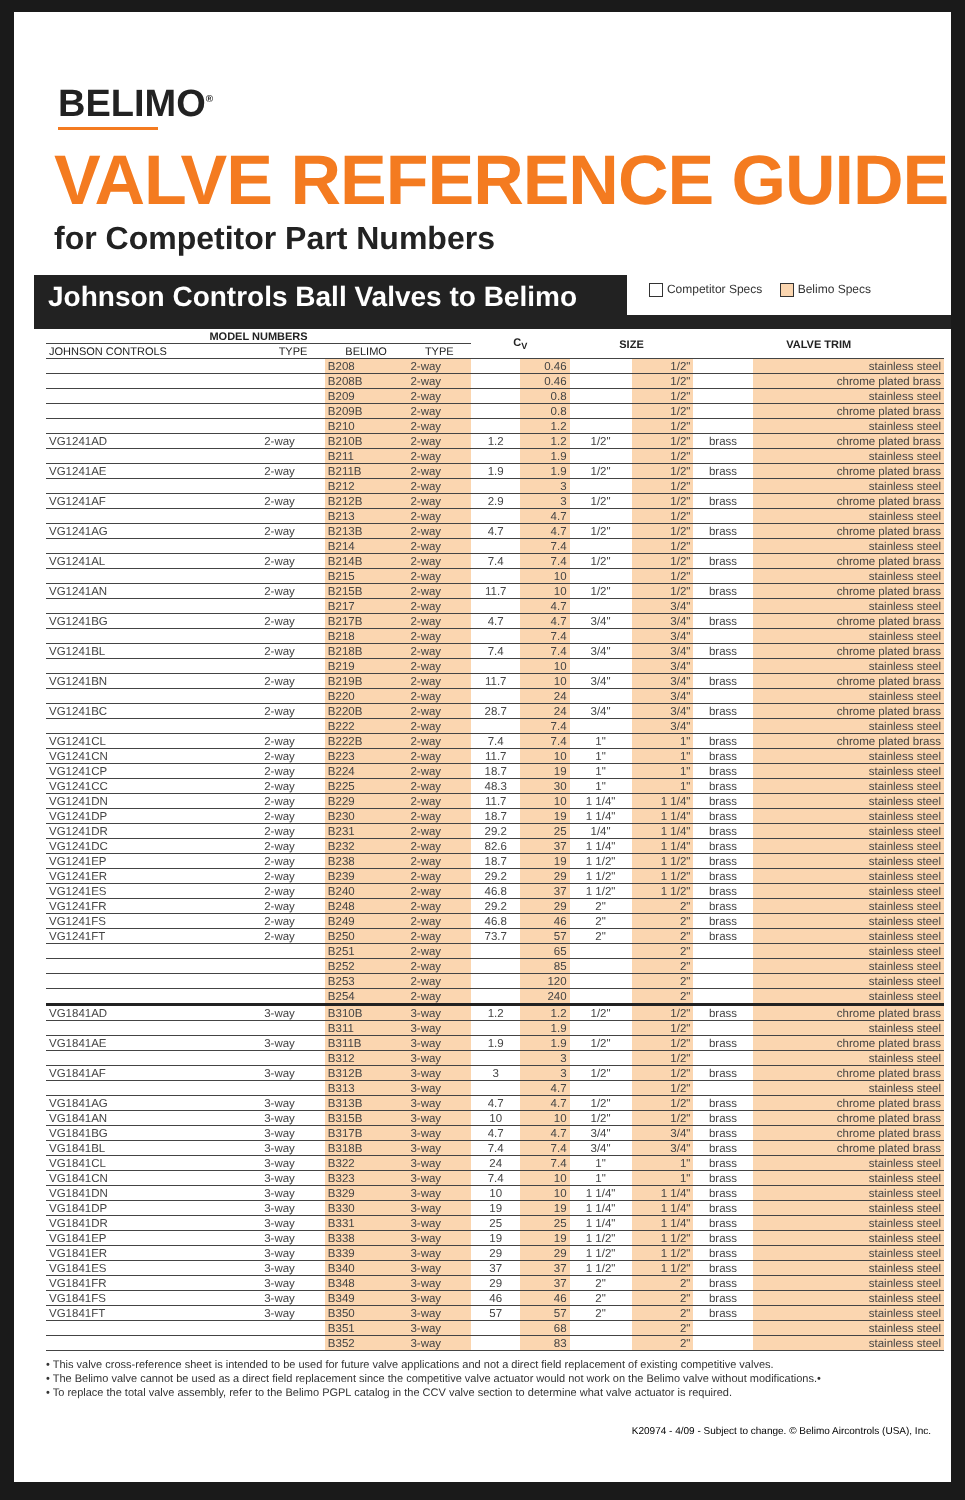BELIMO<sup>®</sup>
VALVE REFERENCE GUIDE
for Competitor Part Numbers
Johnson Controls Ball Valves to Belimo
Competitor Specs Belimo Specs
| MODEL NUMBERS | | | | C<sub>V</sub> | | SIZE | | VALVE TRIM | |
| --- | --- | --- | --- | --- | --- | --- | --- | --- | --- |
| JOHNSON CONTROLS | TYPE | BELIMO | TYPE | | | | | | |
| | | B208 | 2-way | | 0.46 | | 1/2" | | stainless steel |
| | | B208B | 2-way | | 0.46 | | 1/2" | | chrome plated brass |
| | | B209 | 2-way | | 0.8 | | 1/2" | | stainless steel |
| | | B209B | 2-way | | 0.8 | | 1/2" | | chrome plated brass |
| | | B210 | 2-way | | 1.2 | | 1/2" | | stainless steel |
| VG1241AD | 2-way | B210B | 2-way | 1.2 | 1.2 | 1/2" | 1/2" | brass | chrome plated brass |
| | | B211 | 2-way | | 1.9 | | 1/2" | | stainless steel |
| VG1241AE | 2-way | B211B | 2-way | 1.9 | 1.9 | 1/2" | 1/2" | brass | chrome plated brass |
| | | B212 | 2-way | | 3 | | 1/2" | | stainless steel |
| VG1241AF | 2-way | B212B | 2-way | 2.9 | 3 | 1/2" | 1/2" | brass | chrome plated brass |
| | | B213 | 2-way | | 4.7 | | 1/2" | | stainless steel |
| VG1241AG | 2-way | B213B | 2-way | 4.7 | 4.7 | 1/2" | 1/2" | brass | chrome plated brass |
| | | B214 | 2-way | | 7.4 | | 1/2" | | stainless steel |
| VG1241AL | 2-way | B214B | 2-way | 7.4 | 7.4 | 1/2" | 1/2" | brass | chrome plated brass |
| | | B215 | 2-way | | 10 | | 1/2" | | stainless steel |
| VG1241AN | 2-way | B215B | 2-way | 11.7 | 10 | 1/2" | 1/2" | brass | chrome plated brass |
| | | B217 | 2-way | | 4.7 | | 3/4" | | stainless steel |
| VG1241BG | 2-way | B217B | 2-way | 4.7 | 4.7 | 3/4" | 3/4" | brass | chrome plated brass |
| | | B218 | 2-way | | 7.4 | | 3/4" | | stainless steel |
| VG1241BL | 2-way | B218B | 2-way | 7.4 | 7.4 | 3/4" | 3/4" | brass | chrome plated brass |
| | | B219 | 2-way | | 10 | | 3/4" | | stainless steel |
| VG1241BN | 2-way | B219B | 2-way | 11.7 | 10 | 3/4" | 3/4" | brass | chrome plated brass |
| | | B220 | 2-way | | 24 | | 3/4" | | stainless steel |
| VG1241BC | 2-way | B220B | 2-way | 28.7 | 24 | 3/4" | 3/4" | brass | chrome plated brass |
| | | B222 | 2-way | | 7.4 | | 3/4" | | stainless steel |
| VG1241CL | 2-way | B222B | 2-way | 7.4 | 7.4 | 1" | 1" | brass | chrome plated brass |
| VG1241CN | 2-way | B223 | 2-way | 11.7 | 10 | 1" | 1" | brass | stainless steel |
| VG1241CP | 2-way | B224 | 2-way | 18.7 | 19 | 1" | 1" | brass | stainless steel |
| VG1241CC | 2-way | B225 | 2-way | 48.3 | 30 | 1" | 1" | brass | stainless steel |
| VG1241DN | 2-way | B229 | 2-way | 11.7 | 10 | 1 1/4" | 1 1/4" | brass | stainless steel |
| VG1241DP | 2-way | B230 | 2-way | 18.7 | 19 | 1 1/4" | 1 1/4" | brass | stainless steel |
| VG1241DR | 2-way | B231 | 2-way | 29.2 | 25 | 1/4" | 1 1/4" | brass | stainless steel |
| VG1241DC | 2-way | B232 | 2-way | 82.6 | 37 | 1 1/4" | 1 1/4" | brass | stainless steel |
| VG1241EP | 2-way | B238 | 2-way | 18.7 | 19 | 1 1/2" | 1 1/2" | brass | stainless steel |
| VG1241ER | 2-way | B239 | 2-way | 29.2 | 29 | 1 1/2" | 1 1/2" | brass | stainless steel |
| VG1241ES | 2-way | B240 | 2-way | 46.8 | 37 | 1 1/2" | 1 1/2" | brass | stainless steel |
| VG1241FR | 2-way | B248 | 2-way | 29.2 | 29 | 2" | 2" | brass | stainless steel |
| VG1241FS | 2-way | B249 | 2-way | 46.8 | 46 | 2" | 2" | brass | stainless steel |
| VG1241FT | 2-way | B250 | 2-way | 73.7 | 57 | 2" | 2" | brass | stainless steel |
| | | B251 | 2-way | | 65 | | 2" | | stainless steel |
| | | B252 | 2-way | | 85 | | 2" | | stainless steel |
| | | B253 | 2-way | | 120 | | 2" | | stainless steel |
| | | B254 | 2-way | | 240 | | 2" | | stainless steel |
| VG1841AD | 3-way | B310B | 3-way | 1.2 | 1.2 | 1/2" | 1/2" | brass | chrome plated brass |
| | | B311 | 3-way | | 1.9 | | 1/2" | | stainless steel |
| VG1841AE | 3-way | B311B | 3-way | 1.9 | 1.9 | 1/2" | 1/2" | brass | chrome plated brass |
| | | B312 | 3-way | | 3 | | 1/2" | | stainless steel |
| VG1841AF | 3-way | B312B | 3-way | 3 | 3 | 1/2" | 1/2" | brass | chrome plated brass |
| | | B313 | 3-way | | 4.7 | | 1/2" | | stainless steel |
| VG1841AG | 3-way | B313B | 3-way | 4.7 | 4.7 | 1/2" | 1/2" | brass | chrome plated brass |
| VG1841AN | 3-way | B315B | 3-way | 10 | 10 | 1/2" | 1/2" | brass | chrome plated brass |
| VG1841BG | 3-way | B317B | 3-way | 4.7 | 4.7 | 3/4" | 3/4" | brass | chrome plated brass |
| VG1841BL | 3-way | B318B | 3-way | 7.4 | 7.4 | 3/4" | 3/4" | brass | chrome plated brass |
| VG1841CL | 3-way | B322 | 3-way | 24 | 7.4 | 1" | 1" | brass | stainless steel |
| VG1841CN | 3-way | B323 | 3-way | 7.4 | 10 | 1" | 1" | brass | stainless steel |
| VG1841DN | 3-way | B329 | 3-way | 10 | 10 | 1 1/4" | 1 1/4" | brass | stainless steel |
| VG1841DP | 3-way | B330 | 3-way | 19 | 19 | 1 1/4" | 1 1/4" | brass | stainless steel |
| VG1841DR | 3-way | B331 | 3-way | 25 | 25 | 1 1/4" | 1 1/4" | brass | stainless steel |
| VG1841EP | 3-way | B338 | 3-way | 19 | 19 | 1 1/2" | 1 1/2" | brass | stainless steel |
| VG1841ER | 3-way | B339 | 3-way | 29 | 29 | 1 1/2" | 1 1/2" | brass | stainless steel |
| VG1841ES | 3-way | B340 | 3-way | 37 | 37 | 1 1/2" | 1 1/2" | brass | stainless steel |
| VG1841FR | 3-way | B348 | 3-way | 29 | 37 | 2" | 2" | brass | stainless steel |
| VG1841FS | 3-way | B349 | 3-way | 46 | 46 | 2" | 2" | brass | stainless steel |
| VG1841FT | 3-way | B350 | 3-way | 57 | 57 | 2" | 2" | brass | stainless steel |
| | | B351 | 3-way | | 68 | | 2" | | stainless steel |
| | | B352 | 3-way | | 83 | | 2" | | stainless steel |
• This valve cross-reference sheet is intended to be used for future valve applications and not a direct field replacement of existing competitive valves.
• The Belimo valve cannot be used as a direct field replacement since the competitive valve actuator would not work on the Belimo valve without modifications.•
• To replace the total valve assembly, refer to the Belimo PGPL catalog in the CCV valve section to determine what valve actuator is required.
K20974 - 4/09 - Subject to change. © Belimo Aircontrols (USA), Inc.